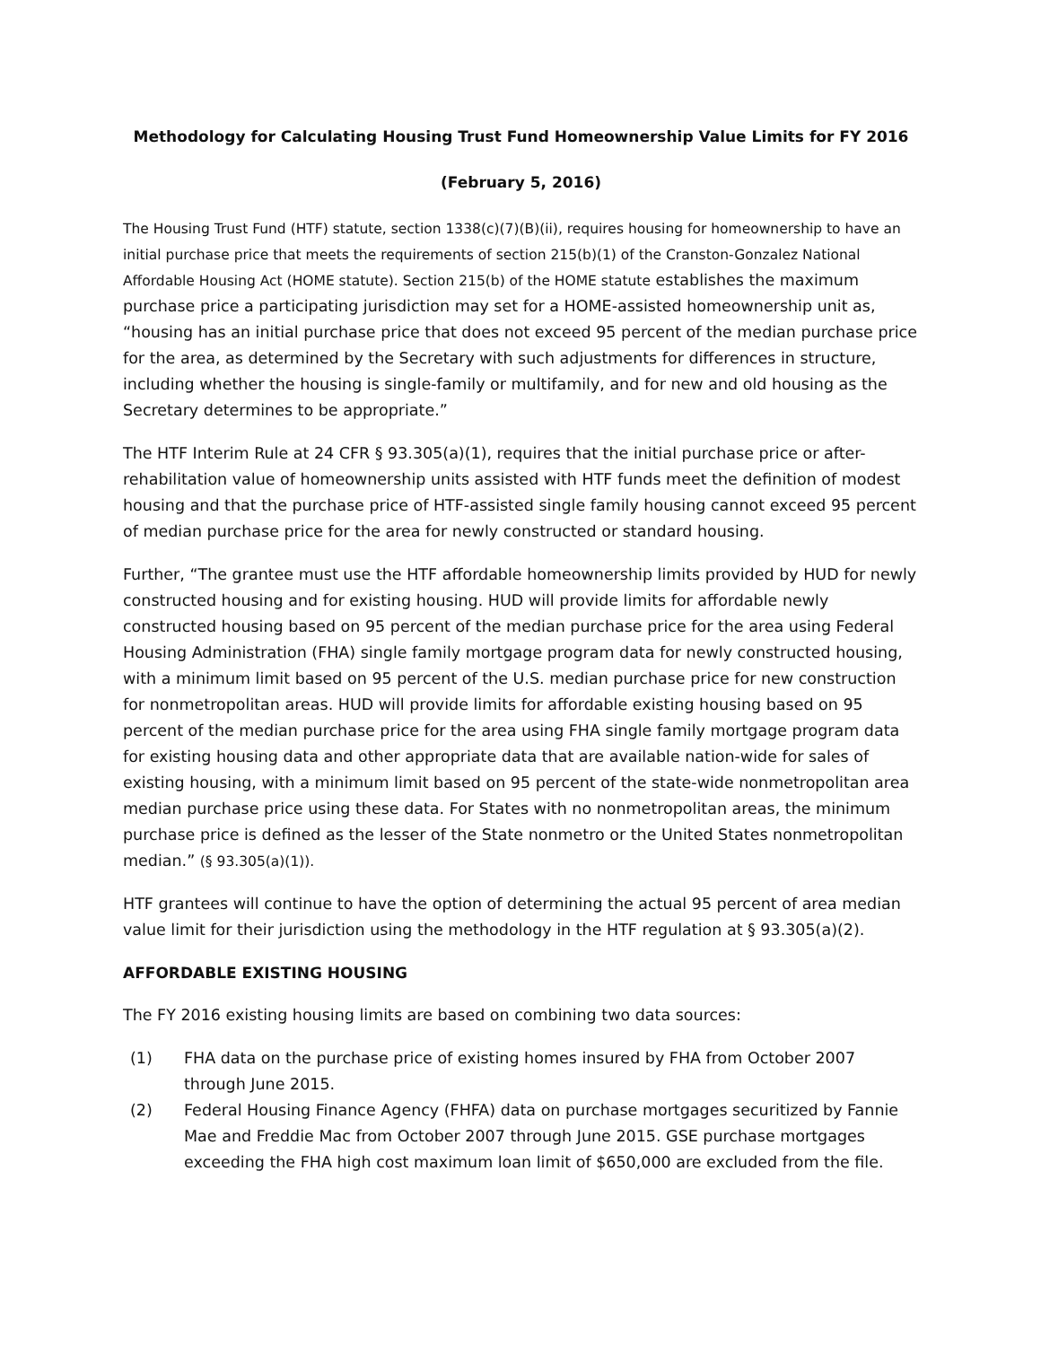Methodology for Calculating Housing Trust Fund Homeownership Value Limits for FY 2016
(February 5, 2016)
The Housing Trust Fund (HTF) statute, section 1338(c)(7)(B)(ii), requires housing for homeownership to have an initial purchase price that meets the requirements of section 215(b)(1) of the Cranston-Gonzalez National Affordable Housing Act (HOME statute). Section 215(b) of the HOME statute establishes the maximum purchase price a participating jurisdiction may set for a HOME-assisted homeownership unit as, “housing has an initial purchase price that does not exceed 95 percent of the median purchase price for the area, as determined by the Secretary with such adjustments for differences in structure, including whether the housing is single-family or multifamily, and for new and old housing as the Secretary determines to be appropriate.”
The HTF Interim Rule at 24 CFR § 93.305(a)(1), requires that the initial purchase price or after-rehabilitation value of homeownership units assisted with HTF funds meet the definition of modest housing and that the purchase price of HTF-assisted single family housing cannot exceed 95 percent of median purchase price for the area for newly constructed or standard housing.
Further, “The grantee must use the HTF affordable homeownership limits provided by HUD for newly constructed housing and for existing housing. HUD will provide limits for affordable newly constructed housing based on 95 percent of the median purchase price for the area using Federal Housing Administration (FHA) single family mortgage program data for newly constructed housing, with a minimum limit based on 95 percent of the U.S. median purchase price for new construction for nonmetropolitan areas. HUD will provide limits for affordable existing housing based on 95 percent of the median purchase price for the area using FHA single family mortgage program data for existing housing data and other appropriate data that are available nation-wide for sales of existing housing, with a minimum limit based on 95 percent of the state-wide nonmetropolitan area median purchase price using these data. For States with no nonmetropolitan areas, the minimum purchase price is defined as the lesser of the State nonmetro or the United States nonmetropolitan median.” (§ 93.305(a)(1)).
HTF grantees will continue to have the option of determining the actual 95 percent of area median value limit for their jurisdiction using the methodology in the HTF regulation at § 93.305(a)(2).
AFFORDABLE EXISTING HOUSING
The FY 2016 existing housing limits are based on combining two data sources:
(1) FHA data on the purchase price of existing homes insured by FHA from October 2007 through June 2015.
(2) Federal Housing Finance Agency (FHFA) data on purchase mortgages securitized by Fannie Mae and Freddie Mac from October 2007 through June 2015. GSE purchase mortgages exceeding the FHA high cost maximum loan limit of $650,000 are excluded from the file.